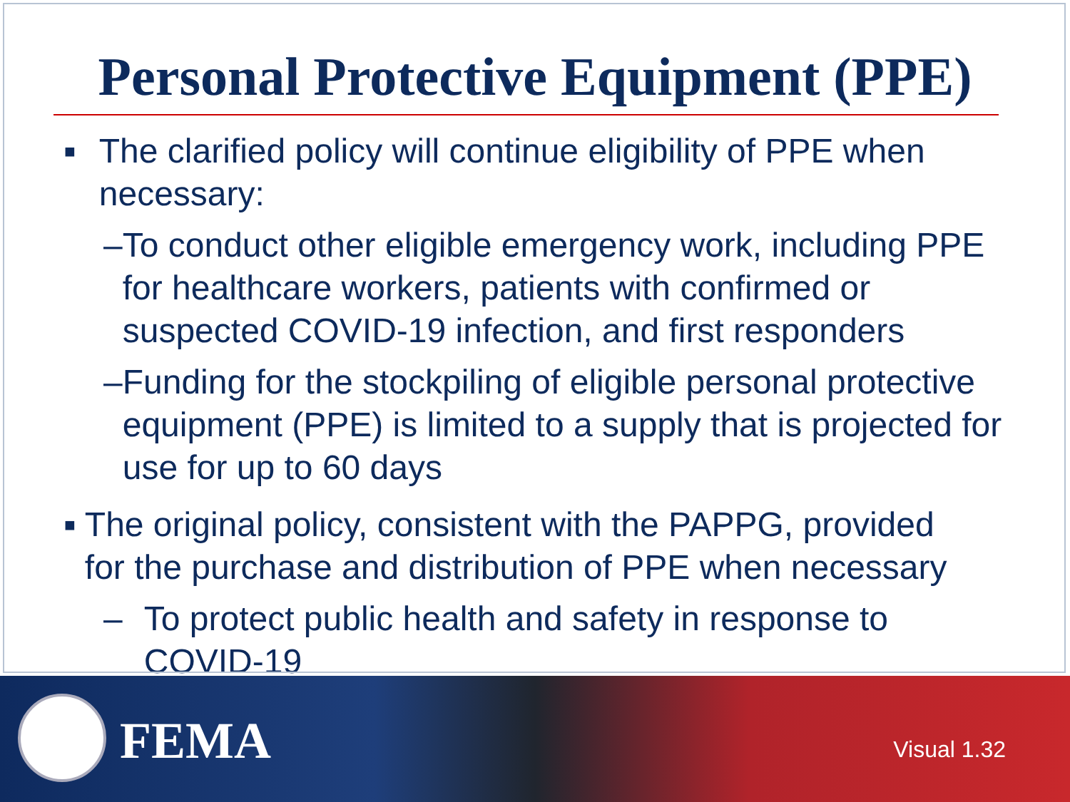Personal Protective Equipment (PPE)
■ The clarified policy will continue eligibility of PPE when necessary:
– To conduct other eligible emergency work, including PPE for healthcare workers, patients with confirmed or suspected COVID-19 infection, and first responders
– Funding for the stockpiling of eligible personal protective equipment (PPE) is limited to a supply that is projected for use for up to 60 days
■ The original policy, consistent with the PAPPG, provided for the purchase and distribution of PPE when necessary
– To protect public health and safety in response to COVID-19
FEMA Visual 1.32